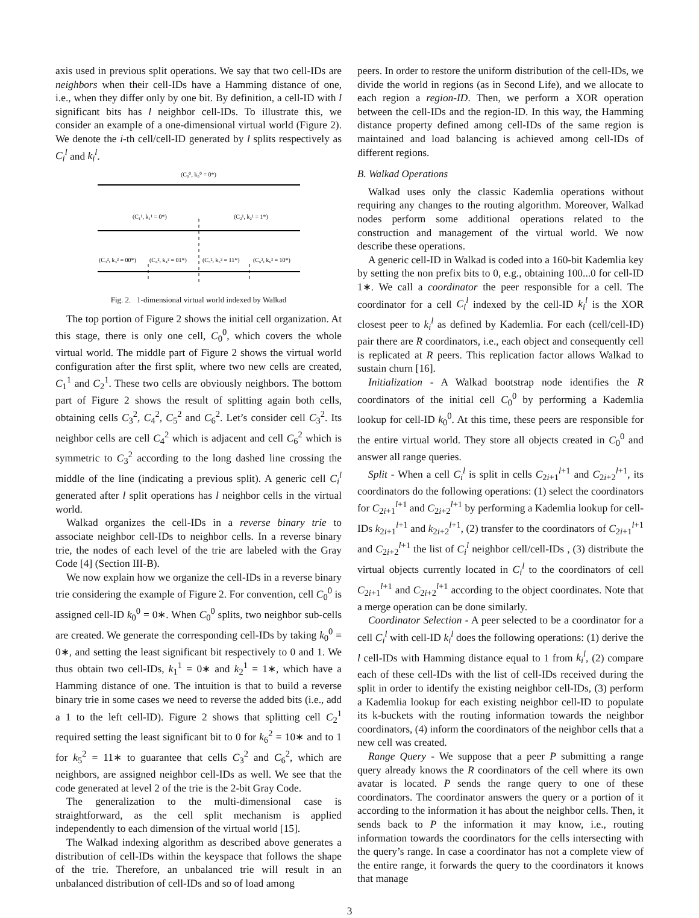axis used in previous split operations. We say that two cell-IDs are neighbors when their cell-IDs have a Hamming distance of one, i.e., when they differ only by one bit. By definition, a cell-ID with l significant bits has l neighbor cell-IDs. To illustrate this, we consider an example of a one-dimensional virtual world (Figure 2). We denote the i-th cell/cell-ID generated by l splits respectively as C<sub>i</sub><sup>l</sup> and k<sub>i</sub><sup>l</sup>.
(C₀⁰, k₀⁰ = 0*)
(C₁¹, k₁¹ = 0*)
(C₂¹, k₂¹ = 1*)
(C₃², k₃² = 00*)
(C₄², k₄² = 01*)
(C₅², k₅² = 11*)
(C₆², k₆² = 10*)
Fig. 2. 1-dimensional virtual world indexed by Walkad
The top portion of Figure 2 shows the initial cell organization. At this stage, there is only one cell, C<sub>0</sub><sup>0</sup>, which covers the whole virtual world. The middle part of Figure 2 shows the virtual world configuration after the first split, where two new cells are created, C<sub>1</sub><sup>1</sup> and C<sub>2</sub><sup>1</sup>. These two cells are obviously neighbors. The bottom part of Figure 2 shows the result of splitting again both cells, obtaining cells C<sub>3</sub><sup>2</sup>, C<sub>4</sub><sup>2</sup>, C<sub>5</sub><sup>2</sup> and C<sub>6</sub><sup>2</sup>. Let’s consider cell C<sub>3</sub><sup>2</sup>. Its neighbor cells are cell C<sub>4</sub><sup>2</sup> which is adjacent and cell C<sub>6</sub><sup>2</sup> which is symmetric to C<sub>3</sub><sup>2</sup> according to the long dashed line crossing the middle of the line (indicating a previous split). A generic cell C<sub>i</sub><sup>l</sup> generated after l split operations has l neighbor cells in the virtual world.
Walkad organizes the cell-IDs in a reverse binary trie to associate neighbor cell-IDs to neighbor cells. In a reverse binary trie, the nodes of each level of the trie are labeled with the Gray Code [4] (Section III-B).
We now explain how we organize the cell-IDs in a reverse binary trie considering the example of Figure 2. For convention, cell C<sub>0</sub><sup>0</sup> is assigned cell-ID k<sub>0</sub><sup>0</sup> = 0∗. When C<sub>0</sub><sup>0</sup> splits, two neighbor sub-cells are created. We generate the corresponding cell-IDs by taking k<sub>0</sub><sup>0</sup> = 0∗, and setting the least significant bit respectively to 0 and 1. We thus obtain two cell-IDs, k<sub>1</sub><sup>1</sup> = 0∗ and k<sub>2</sub><sup>1</sup> = 1∗, which have a Hamming distance of one. The intuition is that to build a reverse binary trie in some cases we need to reverse the added bits (i.e., add a 1 to the left cell-ID). Figure 2 shows that splitting cell C<sub>2</sub><sup>1</sup> required setting the least significant bit to 0 for k<sub>6</sub><sup>2</sup> = 10∗ and to 1 for k<sub>5</sub><sup>2</sup> = 11∗ to guarantee that cells C<sub>3</sub><sup>2</sup> and C<sub>6</sub><sup>2</sup>, which are neighbors, are assigned neighbor cell-IDs as well. We see that the code generated at level 2 of the trie is the 2-bit Gray Code.
The generalization to the multi-dimensional case is straightforward, as the cell split mechanism is applied independently to each dimension of the virtual world [15].
The Walkad indexing algorithm as described above generates a distribution of cell-IDs within the keyspace that follows the shape of the trie. Therefore, an unbalanced trie will result in an unbalanced distribution of cell-IDs and so of load among
peers. In order to restore the uniform distribution of the cell-IDs, we divide the world in regions (as in Second Life), and we allocate to each region a region-ID. Then, we perform a XOR operation between the cell-IDs and the region-ID. In this way, the Hamming distance property defined among cell-IDs of the same region is maintained and load balancing is achieved among cell-IDs of different regions.
B. Walkad Operations
Walkad uses only the classic Kademlia operations without requiring any changes to the routing algorithm. Moreover, Walkad nodes perform some additional operations related to the construction and management of the virtual world. We now describe these operations.
A generic cell-ID in Walkad is coded into a 160-bit Kademlia key by setting the non prefix bits to 0, e.g., obtaining 100...0 for cell-ID 1∗. We call a coordinator the peer responsible for a cell. The coordinator for a cell C<sub>i</sub><sup>l</sup> indexed by the cell-ID k<sub>i</sub><sup>l</sup> is the XOR closest peer to k<sub>i</sub><sup>l</sup> as defined by Kademlia. For each (cell/cell-ID) pair there are R coordinators, i.e., each object and consequently cell is replicated at R peers. This replication factor allows Walkad to sustain churn [16].
Initialization - A Walkad bootstrap node identifies the R coordinators of the initial cell C<sub>0</sub><sup>0</sup> by performing a Kademlia lookup for cell-ID k<sub>0</sub><sup>0</sup>. At this time, these peers are responsible for the entire virtual world. They store all objects created in C<sub>0</sub><sup>0</sup> and answer all range queries.
Split - When a cell C<sub>i</sub><sup>l</sup> is split in cells C<sub>2i+1</sub><sup>l+1</sup> and C<sub>2i+2</sub><sup>l+1</sup>, its coordinators do the following operations: (1) select the coordinators for C<sub>2i+1</sub><sup>l+1</sup> and C<sub>2i+2</sub><sup>l+1</sup> by performing a Kademlia lookup for cell-IDs k<sub>2i+1</sub><sup>l+1</sup> and k<sub>2i+2</sub><sup>l+1</sup>, (2) transfer to the coordinators of C<sub>2i+1</sub><sup>l+1</sup> and C<sub>2i+2</sub><sup>l+1</sup> the list of C<sub>i</sub><sup>l</sup> neighbor cell/cell-IDs , (3) distribute the virtual objects currently located in C<sub>i</sub><sup>l</sup> to the coordinators of cell C<sub>2i+1</sub><sup>l+1</sup> and C<sub>2i+2</sub><sup>l+1</sup> according to the object coordinates. Note that a merge operation can be done similarly.
Coordinator Selection - A peer selected to be a coordinator for a cell C<sub>i</sub><sup>l</sup> with cell-ID k<sub>i</sub><sup>l</sup> does the following operations: (1) derive the l cell-IDs with Hamming distance equal to 1 from k<sub>i</sub><sup>l</sup>, (2) compare each of these cell-IDs with the list of cell-IDs received during the split in order to identify the existing neighbor cell-IDs, (3) perform a Kademlia lookup for each existing neighbor cell-ID to populate its k-buckets with the routing information towards the neighbor coordinators, (4) inform the coordinators of the neighbor cells that a new cell was created.
Range Query - We suppose that a peer P submitting a range query already knows the R coordinators of the cell where its own avatar is located. P sends the range query to one of these coordinators. The coordinator answers the query or a portion of it according to the information it has about the neighbor cells. Then, it sends back to P the information it may know, i.e., routing information towards the coordinators for the cells intersecting with the query’s range. In case a coordinator has not a complete view of the entire range, it forwards the query to the coordinators it knows that manage
3